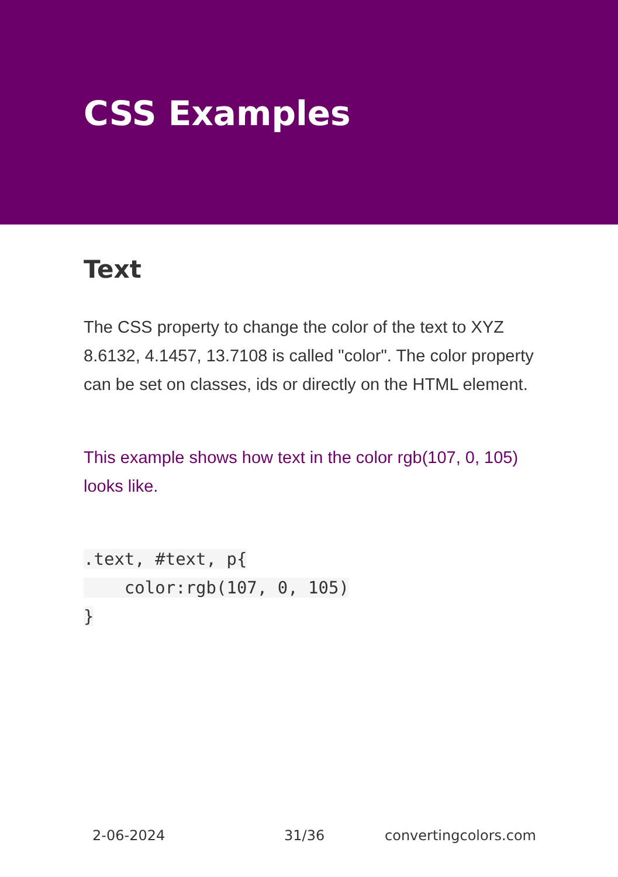CSS Examples
Text
The CSS property to change the color of the text to XYZ 8.6132, 4.1457, 13.7108 is called "color". The color property can be set on classes, ids or directly on the HTML element.
This example shows how text in the color rgb(107, 0, 105) looks like.
.text, #text, p{
    color:rgb(107, 0, 105)
}
2-06-2024 31/36 convertingcolors.com